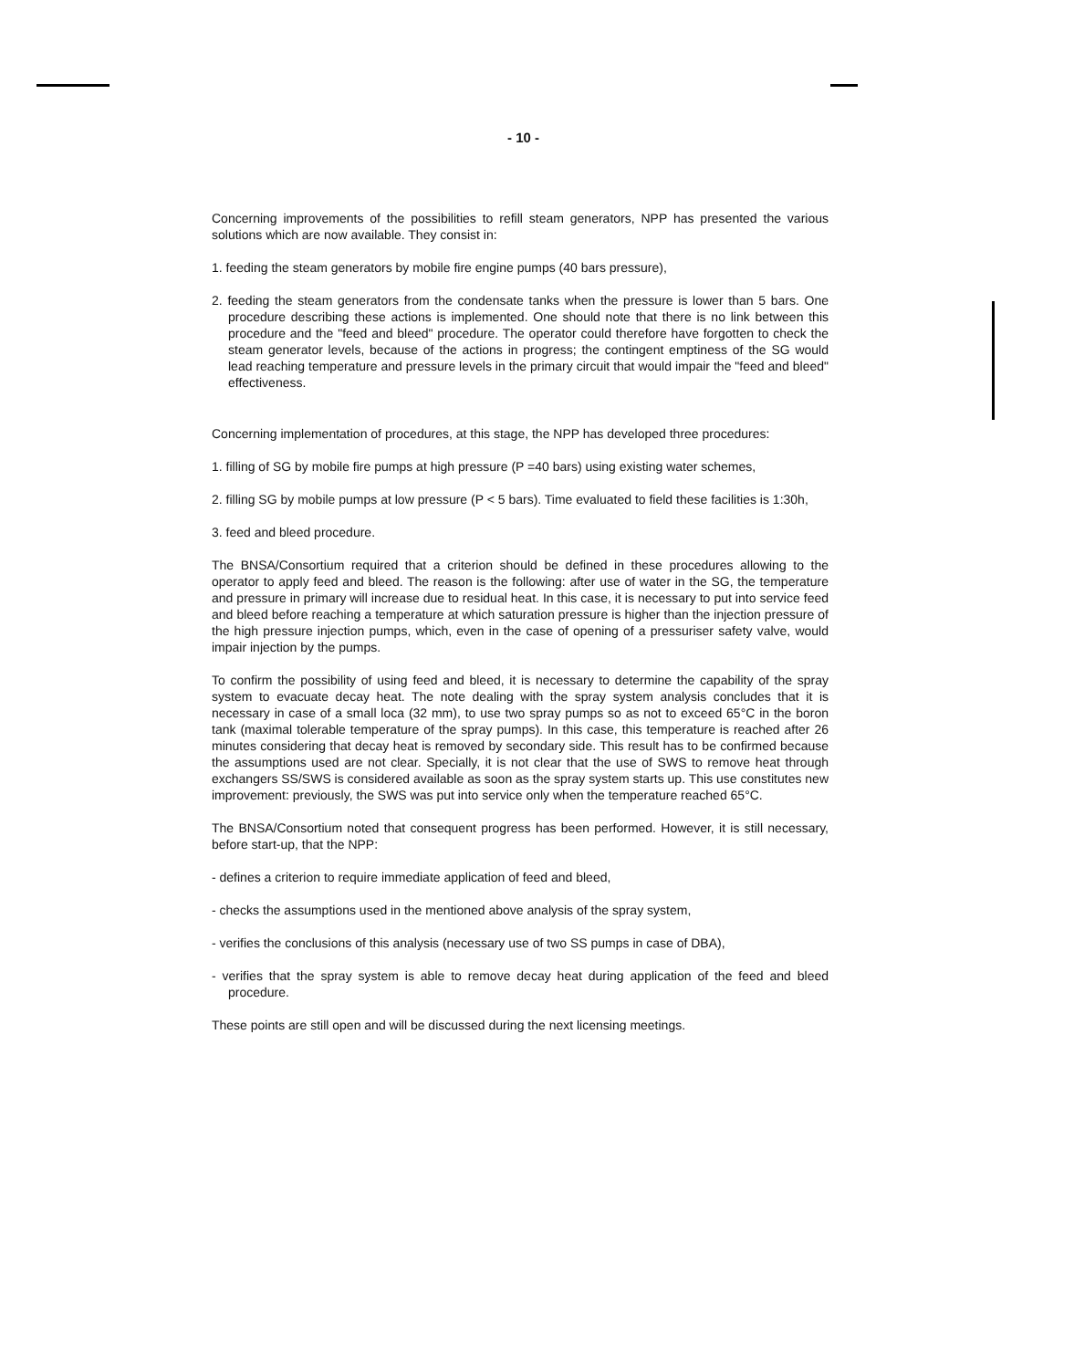- 10 -
Concerning improvements of the possibilities to refill steam generators, NPP has presented the various solutions which are now available. They consist in:
1. feeding the steam generators by mobile fire engine pumps (40 bars pressure),
2. feeding the steam generators from the condensate tanks when the pressure is lower than 5 bars. One procedure describing these actions is implemented. One should note that there is no link between this procedure and the "feed and bleed" procedure. The operator could therefore have forgotten to check the steam generator levels, because of the actions in progress; the contingent emptiness of the SG would lead reaching temperature and pressure levels in the primary circuit that would impair the "feed and bleed" effectiveness.
Concerning implementation of procedures, at this stage, the NPP has developed three procedures:
1. filling of SG by mobile fire pumps at high pressure (P =40 bars) using existing water schemes,
2. filling SG by mobile pumps at low pressure (P < 5 bars). Time evaluated to field these facilities is 1:30h,
3. feed and bleed procedure.
The BNSA/Consortium required that a criterion should be defined in these procedures allowing to the operator to apply feed and bleed. The reason is the following: after use of water in the SG, the temperature and pressure in primary will increase due to residual heat. In this case, it is necessary to put into service feed and bleed before reaching a temperature at which saturation pressure is higher than the injection pressure of the high pressure injection pumps, which, even in the case of opening of a pressuriser safety valve, would impair injection by the pumps.
To confirm the possibility of using feed and bleed, it is necessary to determine the capability of the spray system to evacuate decay heat. The note dealing with the spray system analysis concludes that it is necessary in case of a small loca (32 mm), to use two spray pumps so as not to exceed 65°C in the boron tank (maximal tolerable temperature of the spray pumps). In this case, this temperature is reached after 26 minutes considering that decay heat is removed by secondary side. This result has to be confirmed because the assumptions used are not clear. Specially, it is not clear that the use of SWS to remove heat through exchangers SS/SWS is considered available as soon as the spray system starts up. This use constitutes new improvement: previously, the SWS was put into service only when the temperature reached 65°C.
The BNSA/Consortium noted that consequent progress has been performed. However, it is still necessary, before start-up, that the NPP:
- defines a criterion to require immediate application of feed and bleed,
- checks the assumptions used in the mentioned above analysis of the spray system,
- verifies the conclusions of this analysis (necessary use of two SS pumps in case of DBA),
- verifies that the spray system is able to remove decay heat during application of the feed and bleed procedure.
These points are still open and will be discussed during the next licensing meetings.